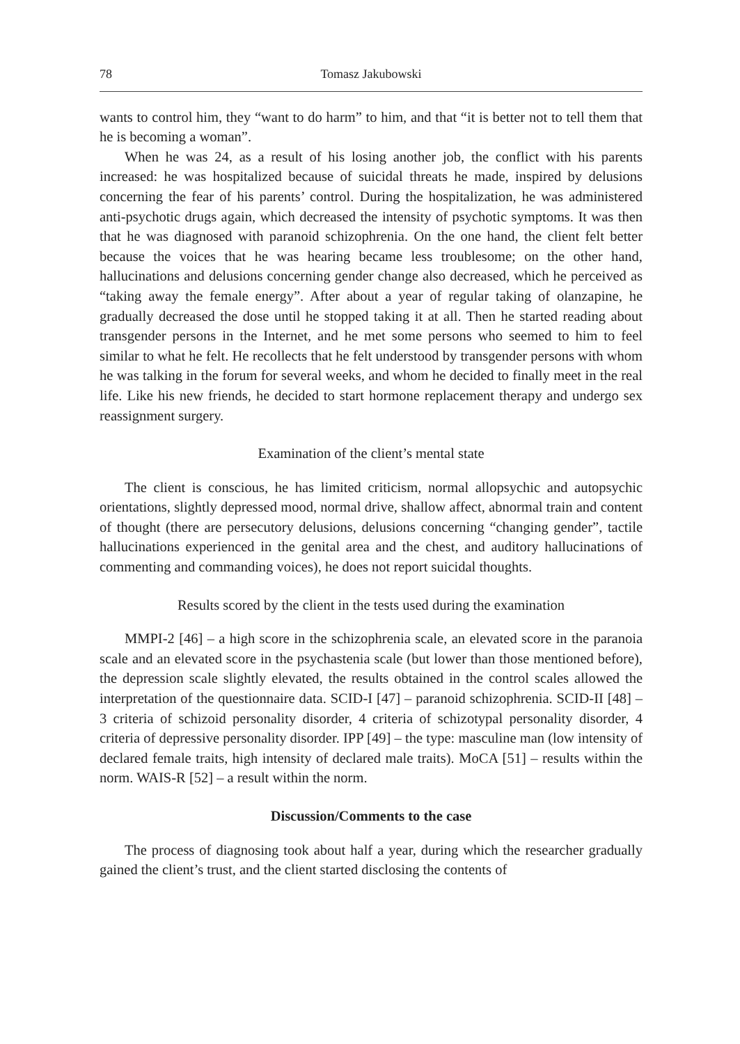78 Tomasz Jakubowski
wants to control him, they “want to do harm” to him, and that “it is better not to tell them that he is becoming a woman”.
When he was 24, as a result of his losing another job, the conflict with his parents increased: he was hospitalized because of suicidal threats he made, inspired by delusions concerning the fear of his parents’ control. During the hospitalization, he was administered anti-psychotic drugs again, which decreased the intensity of psychotic symptoms. It was then that he was diagnosed with paranoid schizophrenia. On the one hand, the client felt better because the voices that he was hearing became less troublesome; on the other hand, hallucinations and delusions concerning gender change also decreased, which he perceived as “taking away the female energy”. After about a year of regular taking of olanzapine, he gradually decreased the dose until he stopped taking it at all. Then he started reading about transgender persons in the Internet, and he met some persons who seemed to him to feel similar to what he felt. He recollects that he felt understood by transgender persons with whom he was talking in the forum for several weeks, and whom he decided to finally meet in the real life. Like his new friends, he decided to start hormone replacement therapy and undergo sex reassignment surgery.
Examination of the client’s mental state
The client is conscious, he has limited criticism, normal allopsychic and autopsychic orientations, slightly depressed mood, normal drive, shallow affect, abnormal train and content of thought (there are persecutory delusions, delusions concerning “changing gender”, tactile hallucinations experienced in the genital area and the chest, and auditory hallucinations of commenting and commanding voices), he does not report suicidal thoughts.
Results scored by the client in the tests used during the examination
MMPI-2 [46] – a high score in the schizophrenia scale, an elevated score in the paranoia scale and an elevated score in the psychastenia scale (but lower than those mentioned before), the depression scale slightly elevated, the results obtained in the control scales allowed the interpretation of the questionnaire data. SCID-I [47] – paranoid schizophrenia. SCID-II [48] – 3 criteria of schizoid personality disorder, 4 criteria of schizotypal personality disorder, 4 criteria of depressive personality disorder. IPP [49] – the type: masculine man (low intensity of declared female traits, high intensity of declared male traits). MoCA [51] – results within the norm. WAIS-R [52] – a result within the norm.
Discussion/Comments to the case
The process of diagnosing took about half a year, during which the researcher gradually gained the client’s trust, and the client started disclosing the contents of